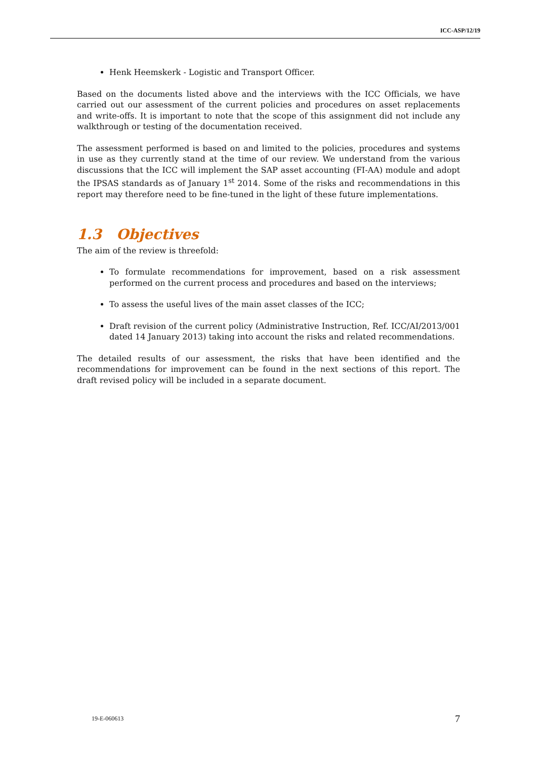ICC-ASP/12/19
Henk Heemskerk - Logistic and Transport Officer.
Based on the documents listed above and the interviews with the ICC Officials, we have carried out our assessment of the current policies and procedures on asset replacements and write-offs. It is important to note that the scope of this assignment did not include any walkthrough or testing of the documentation received.
The assessment performed is based on and limited to the policies, procedures and systems in use as they currently stand at the time of our review. We understand from the various discussions that the ICC will implement the SAP asset accounting (FI-AA) module and adopt the IPSAS standards as of January 1<sup>st</sup> 2014. Some of the risks and recommendations in this report may therefore need to be fine-tuned in the light of these future implementations.
1.3 Objectives
The aim of the review is threefold:
To formulate recommendations for improvement, based on a risk assessment performed on the current process and procedures and based on the interviews;
To assess the useful lives of the main asset classes of the ICC;
Draft revision of the current policy (Administrative Instruction, Ref. ICC/AI/2013/001 dated 14 January 2013) taking into account the risks and related recommendations.
The detailed results of our assessment, the risks that have been identified and the recommendations for improvement can be found in the next sections of this report. The draft revised policy will be included in a separate document.
19-E-060613 7